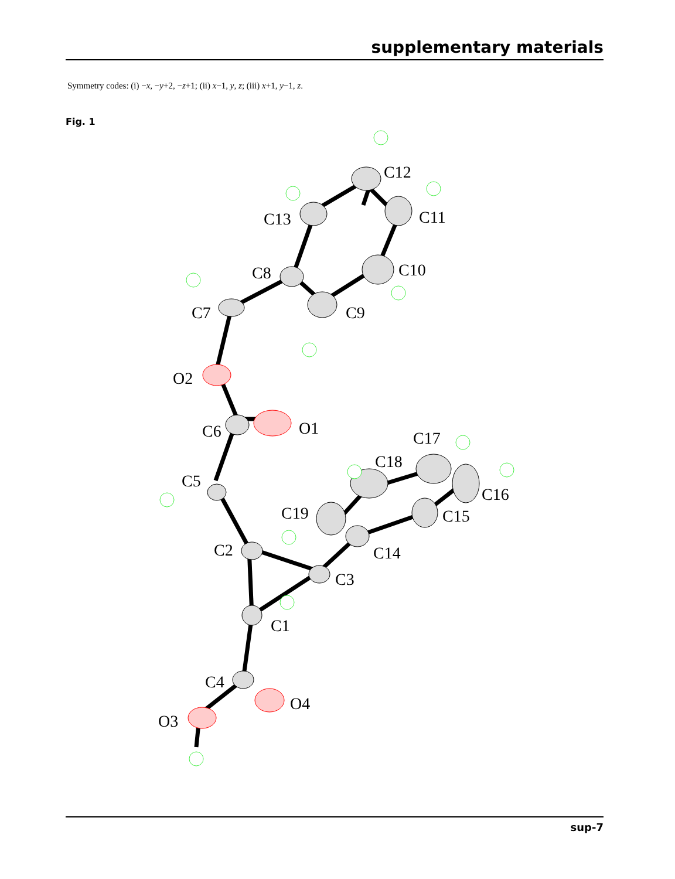supplementary materials
Symmetry codes: (i) −x, −y+2, −z+1; (ii) x−1, y, z; (iii) x+1, y−1, z.
Fig. 1
C12
C13
C11
C8
C10
C7
C9
O2
O1
C6
C17
C5
C18
C16
C19
C15
C2
C14
C3
C1
C4
O4
O3
sup-7